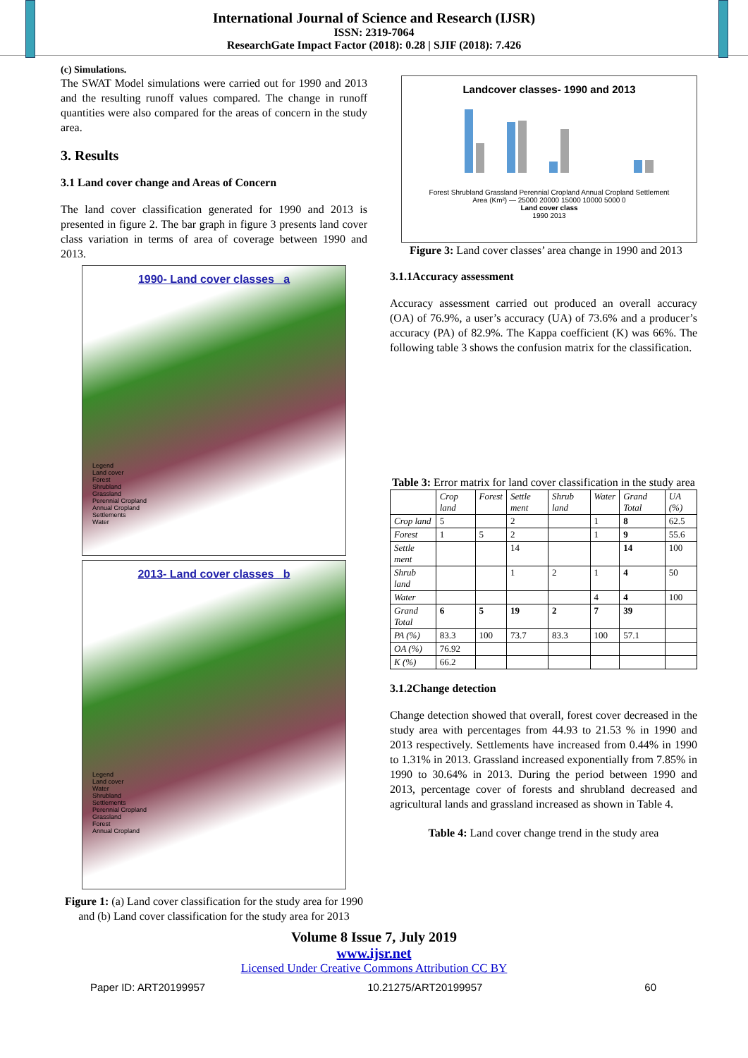International Journal of Science and Research (IJSR)
ISSN: 2319-7064
ResearchGate Impact Factor (2018): 0.28 | SJIF (2018): 7.426
(c) Simulations.
The SWAT Model simulations were carried out for 1990 and 2013 and the resulting runoff values compared. The change in runoff quantities were also compared for the areas of concern in the study area.
3. Results
3.1 Land cover change and Areas of Concern
The land cover classification generated for 1990 and 2013 is presented in figure 2. The bar graph in figure 3 presents land cover class variation in terms of area of coverage between 1990 and 2013.
1990- Land cover classes a
Legend
Land cover
Forest
Shrubland
Grassland
Perennial Cropland
Annual Cropland
Settlements
Water
2013- Land cover classes b
Legend
Land cover
Water
Shrubland
Settlements
Perennial Cropland
Grassland
Forest
Annual Cropland
Figure 1: (a) Land cover classification for the study area for 1990 and (b) Land cover classification for the study area for 2013
Landcover classes- 1990 and 2013
Forest Shrubland Grassland Perennial Cropland Annual Cropland Settlement
Area (Km²) — 25000 20000 15000 10000 5000 0
Land cover class
1990 2013
Figure 3: Land cover classes’ area change in 1990 and 2013
3.1.1Accuracy assessment
Accuracy assessment carried out produced an overall accuracy (OA) of 76.9%, a user’s accuracy (UA) of 73.6% and a producer’s accuracy (PA) of 82.9%. The Kappa coefficient (K) was 66%. The following table 3 shows the confusion matrix for the classification.
Table 3: Error matrix for land cover classification in the study area
| | Crop land | Forest | Settle ment | Shrub land | Water | Grand Total | UA (%) |
| --- | --- | --- | --- | --- | --- | --- | --- |
| Crop land | 5 | | 2 | | 1 | 8 | 62.5 |
| Forest | 1 | 5 | 2 | | 1 | 9 | 55.6 |
| Settle ment | | | 14 | | | 14 | 100 |
| Shrub land | | | 1 | 2 | 1 | 4 | 50 |
| Water | | | | | 4 | 4 | 100 |
| Grand Total | 6 | 5 | 19 | 2 | 7 | 39 | |
| PA (%) | 83.3 | 100 | 73.7 | 83.3 | 100 | 57.1 | |
| OA (%) | 76.92 | | | | | | |
| K (%) | 66.2 | | | | | | |
3.1.2Change detection
Change detection showed that overall, forest cover decreased in the study area with percentages from 44.93 to 21.53 % in 1990 and 2013 respectively. Settlements have increased from 0.44% in 1990 to 1.31% in 2013. Grassland increased exponentially from 7.85% in 1990 to 30.64% in 2013. During the period between 1990 and 2013, percentage cover of forests and shrubland decreased and agricultural lands and grassland increased as shown in Table 4.
Table 4: Land cover change trend in the study area
Volume 8 Issue 7, July 2019
www.ijsr.net
Licensed Under Creative Commons Attribution CC BY
Paper ID: ART20199957 10.21275/ART20199957 60